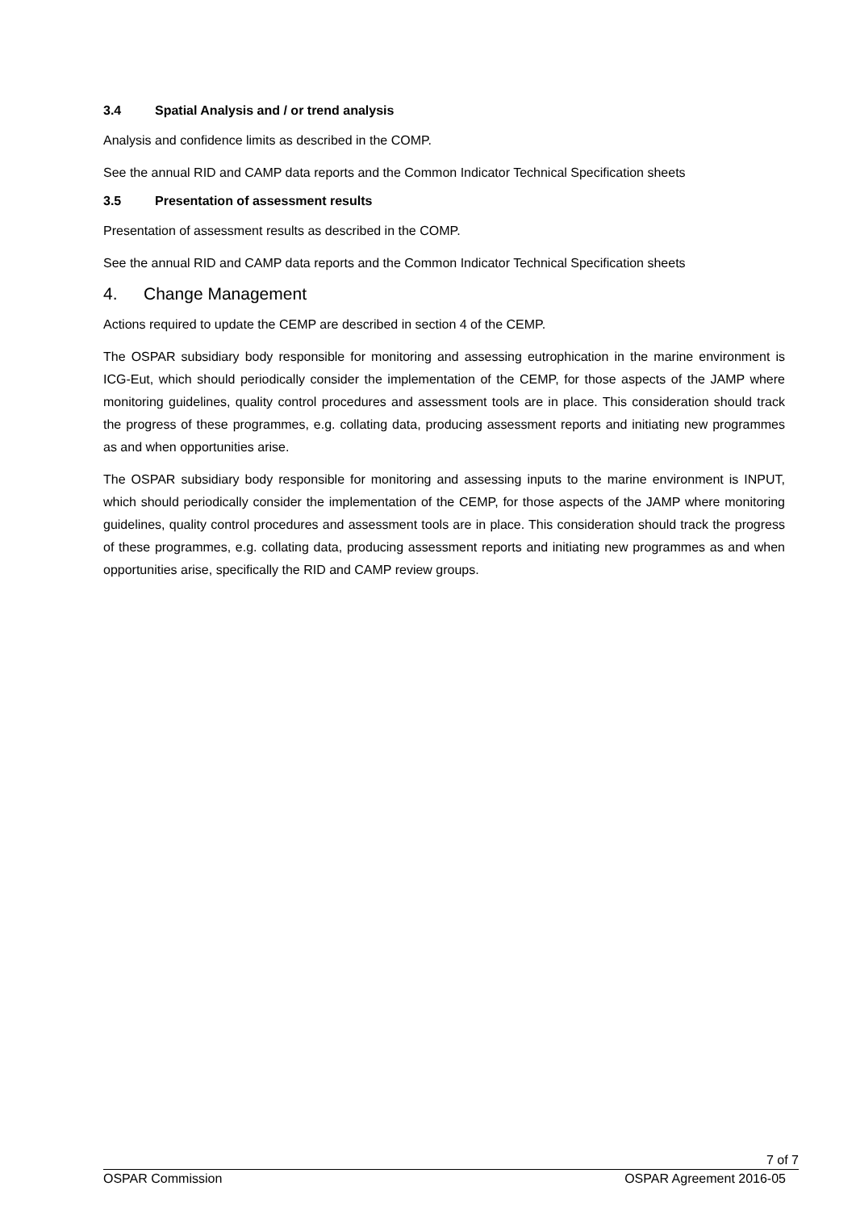3.4 Spatial Analysis and / or trend analysis
Analysis and confidence limits as described in the COMP.
See the annual RID and CAMP data reports and the Common Indicator Technical Specification sheets
3.5 Presentation of assessment results
Presentation of assessment results as described in the COMP.
See the annual RID and CAMP data reports and the Common Indicator Technical Specification sheets
4. Change Management
Actions required to update the CEMP are described in section 4 of the CEMP.
The OSPAR subsidiary body responsible for monitoring and assessing eutrophication in the marine environment is ICG-Eut, which should periodically consider the implementation of the CEMP, for those aspects of the JAMP where monitoring guidelines, quality control procedures and assessment tools are in place. This consideration should track the progress of these programmes, e.g. collating data, producing assessment reports and initiating new programmes as and when opportunities arise.
The OSPAR subsidiary body responsible for monitoring and assessing inputs to the marine environment is INPUT, which should periodically consider the implementation of the CEMP, for those aspects of the JAMP where monitoring guidelines, quality control procedures and assessment tools are in place. This consideration should track the progress of these programmes, e.g. collating data, producing assessment reports and initiating new programmes as and when opportunities arise, specifically the RID and CAMP review groups.
7 of 7
OSPAR Commission OSPAR Agreement 2016-05